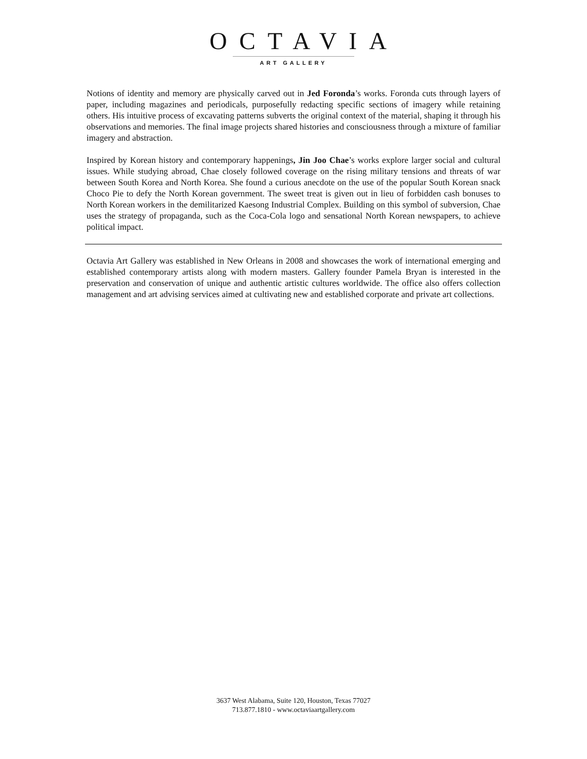OCTAVIA
ART GALLERY
Notions of identity and memory are physically carved out in Jed Foronda’s works. Foronda cuts through layers of paper, including magazines and periodicals, purposefully redacting specific sections of imagery while retaining others. His intuitive process of excavating patterns subverts the original context of the material, shaping it through his observations and memories. The final image projects shared histories and consciousness through a mixture of familiar imagery and abstraction.
Inspired by Korean history and contemporary happenings, Jin Joo Chae’s works explore larger social and cultural issues. While studying abroad, Chae closely followed coverage on the rising military tensions and threats of war between South Korea and North Korea. She found a curious anecdote on the use of the popular South Korean snack Choco Pie to defy the North Korean government. The sweet treat is given out in lieu of forbidden cash bonuses to North Korean workers in the demilitarized Kaesong Industrial Complex. Building on this symbol of subversion, Chae uses the strategy of propaganda, such as the Coca-Cola logo and sensational North Korean newspapers, to achieve political impact.
Octavia Art Gallery was established in New Orleans in 2008 and showcases the work of international emerging and established contemporary artists along with modern masters. Gallery founder Pamela Bryan is interested in the preservation and conservation of unique and authentic artistic cultures worldwide. The office also offers collection management and art advising services aimed at cultivating new and established corporate and private art collections.
3637 West Alabama, Suite 120, Houston, Texas 77027
713.877.1810 - www.octaviaartgallery.com